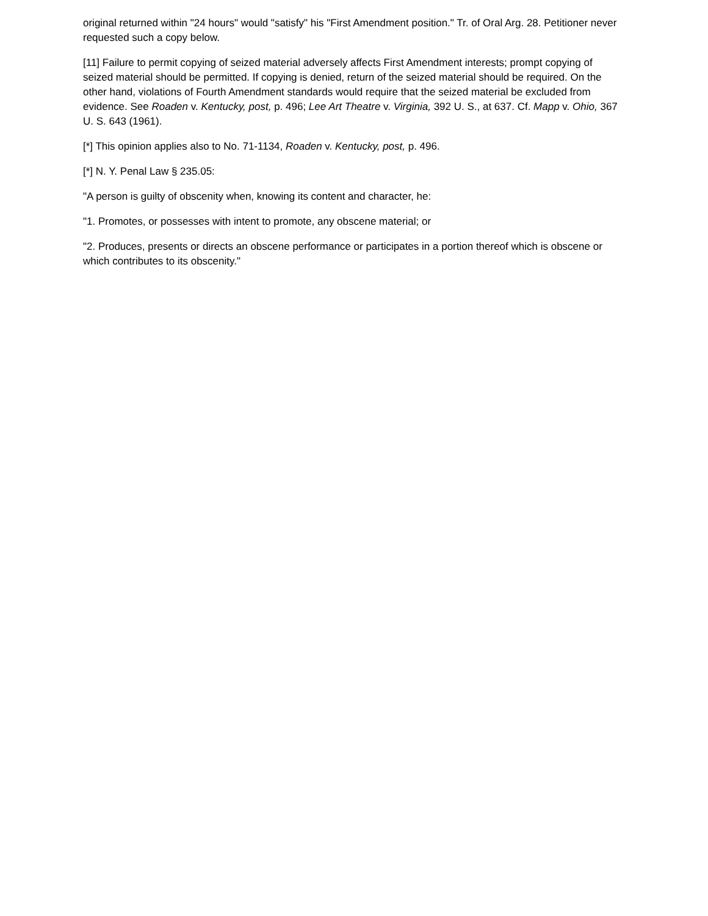original returned within "24 hours" would "satisfy" his "First Amendment position." Tr. of Oral Arg. 28. Petitioner never requested such a copy below.
[11] Failure to permit copying of seized material adversely affects First Amendment interests; prompt copying of seized material should be permitted. If copying is denied, return of the seized material should be required. On the other hand, violations of Fourth Amendment standards would require that the seized material be excluded from evidence. See Roaden v. Kentucky, post, p. 496; Lee Art Theatre v. Virginia, 392 U. S., at 637. Cf. Mapp v. Ohio, 367 U. S. 643 (1961).
[*] This opinion applies also to No. 71-1134, Roaden v. Kentucky, post, p. 496.
[*] N. Y. Penal Law § 235.05:
"A person is guilty of obscenity when, knowing its content and character, he:
"1. Promotes, or possesses with intent to promote, any obscene material; or
"2. Produces, presents or directs an obscene performance or participates in a portion thereof which is obscene or which contributes to its obscenity."